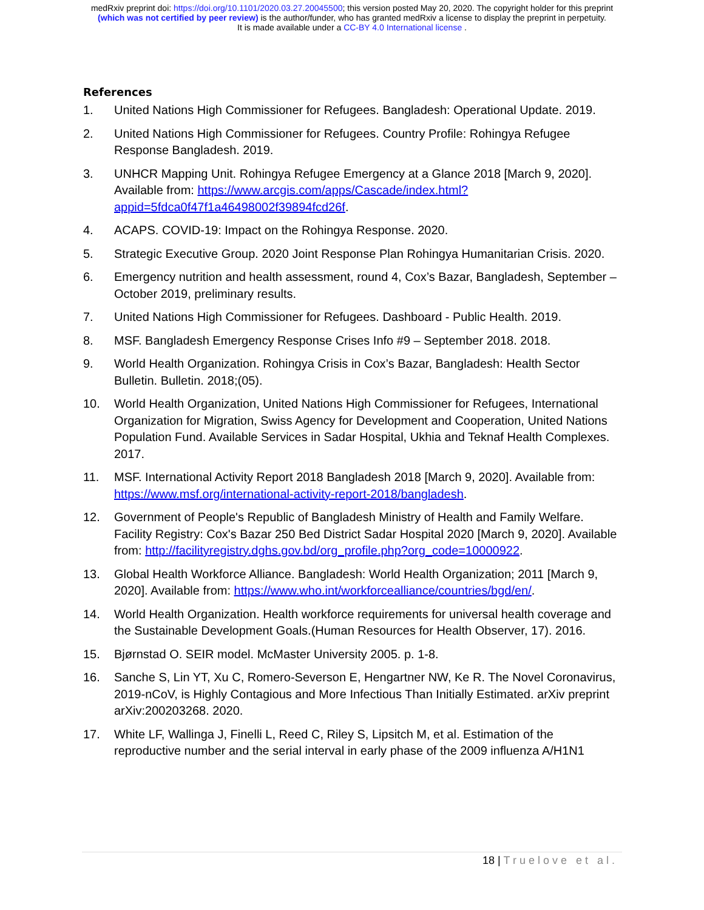medRxiv preprint doi: https://doi.org/10.1101/2020.03.27.20045500; this version posted May 20, 2020. The copyright holder for this preprint
(which was not certified by peer review) is the author/funder, who has granted medRxiv a license to display the preprint in perpetuity.
It is made available under a CC-BY 4.0 International license .
References
1. United Nations High Commissioner for Refugees. Bangladesh: Operational Update. 2019.
2. United Nations High Commissioner for Refugees. Country Profile: Rohingya Refugee Response Bangladesh. 2019.
3. UNHCR Mapping Unit. Rohingya Refugee Emergency at a Glance 2018 [March 9, 2020]. Available from: https://www.arcgis.com/apps/Cascade/index.html?appid=5fdca0f47f1a46498002f39894fcd26f.
4. ACAPS. COVID-19: Impact on the Rohingya Response. 2020.
5. Strategic Executive Group. 2020 Joint Response Plan Rohingya Humanitarian Crisis. 2020.
6. Emergency nutrition and health assessment, round 4, Cox’s Bazar, Bangladesh, September – October 2019, preliminary results.
7. United Nations High Commissioner for Refugees. Dashboard - Public Health. 2019.
8. MSF. Bangladesh Emergency Response Crises Info #9 – September 2018. 2018.
9. World Health Organization. Rohingya Crisis in Cox’s Bazar, Bangladesh: Health Sector Bulletin. Bulletin. 2018;(05).
10. World Health Organization, United Nations High Commissioner for Refugees, International Organization for Migration, Swiss Agency for Development and Cooperation, United Nations Population Fund. Available Services in Sadar Hospital, Ukhia and Teknaf Health Complexes. 2017.
11. MSF. International Activity Report 2018 Bangladesh 2018 [March 9, 2020]. Available from: https://www.msf.org/international-activity-report-2018/bangladesh.
12. Government of People's Republic of Bangladesh Ministry of Health and Family Welfare. Facility Registry: Cox's Bazar 250 Bed District Sadar Hospital 2020 [March 9, 2020]. Available from: http://facilityregistry.dghs.gov.bd/org_profile.php?org_code=10000922.
13. Global Health Workforce Alliance. Bangladesh: World Health Organization; 2011 [March 9, 2020]. Available from: https://www.who.int/workforcealliance/countries/bgd/en/.
14. World Health Organization. Health workforce requirements for universal health coverage and the Sustainable Development Goals.(Human Resources for Health Observer, 17). 2016.
15. Bjørnstad O. SEIR model. McMaster University 2005. p. 1-8.
16. Sanche S, Lin YT, Xu C, Romero-Severson E, Hengartner NW, Ke R. The Novel Coronavirus, 2019-nCoV, is Highly Contagious and More Infectious Than Initially Estimated. arXiv preprint arXiv:200203268. 2020.
17. White LF, Wallinga J, Finelli L, Reed C, Riley S, Lipsitch M, et al. Estimation of the reproductive number and the serial interval in early phase of the 2009 influenza A/H1N1
18 | Truelove et al.